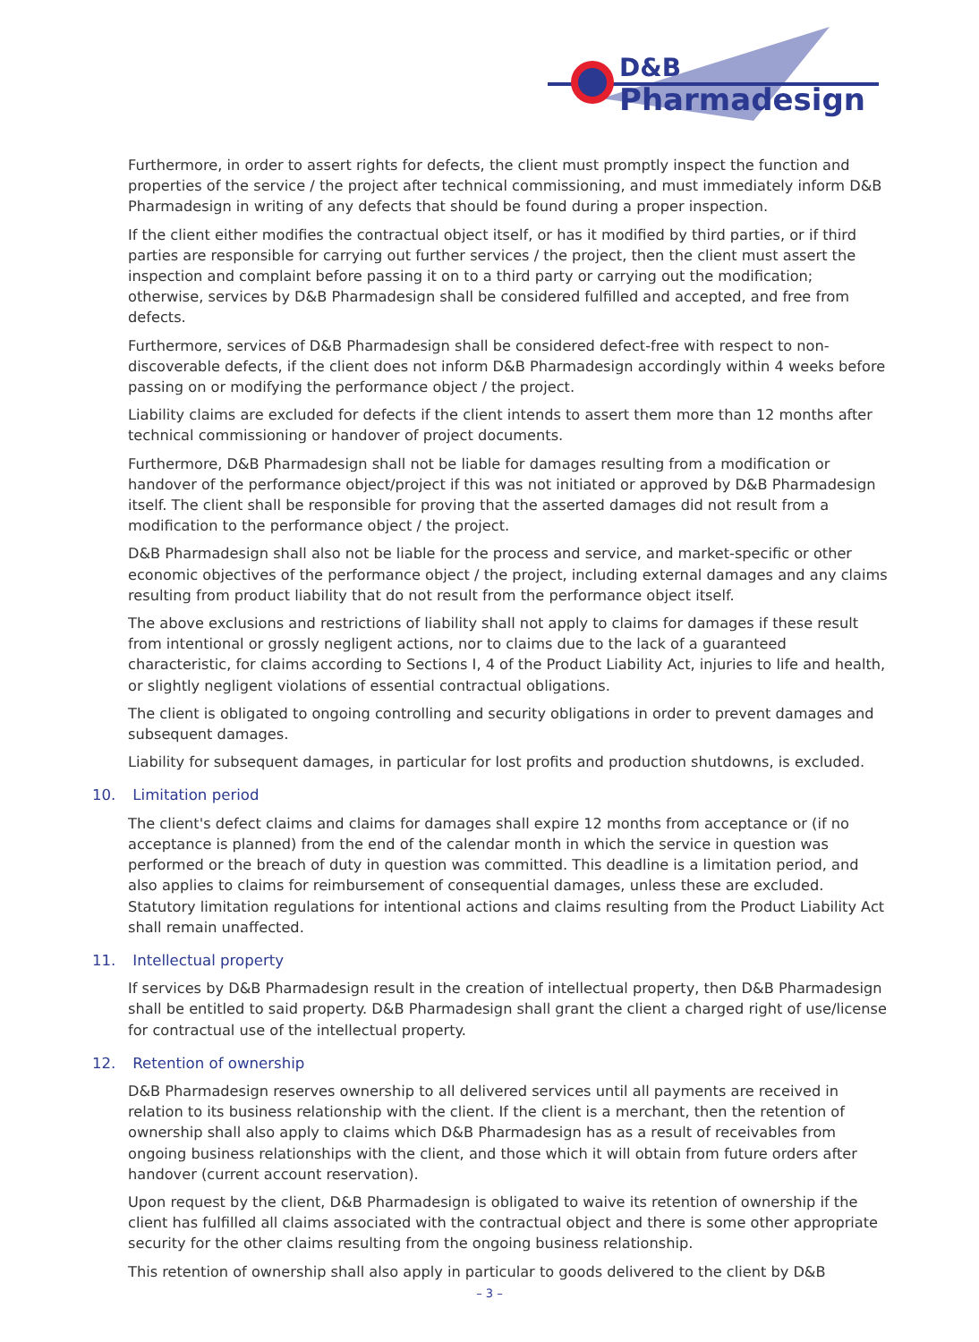D&B
Pharmadesign
Furthermore, in order to assert rights for defects, the client must promptly inspect the function and properties of the service / the project after technical commissioning, and must immediately inform D&B Pharmadesign in writing of any defects that should be found during a proper inspection.
If the client either modifies the contractual object itself, or has it modified by third parties, or if third parties are responsible for carrying out further services / the project, then the client must assert the inspection and complaint before passing it on to a third party or carrying out the modification; otherwise, services by D&B Pharmadesign shall be considered fulfilled and accepted, and free from defects.
Furthermore, services of D&B Pharmadesign shall be considered defect-free with respect to non-discoverable defects, if the client does not inform D&B Pharmadesign accordingly within 4 weeks before passing on or modifying the performance object / the project.
Liability claims are excluded for defects if the client intends to assert them more than 12 months after technical commissioning or handover of project documents.
Furthermore, D&B Pharmadesign shall not be liable for damages resulting from a modification or handover of the performance object/project if this was not initiated or approved by D&B Pharmadesign itself. The client shall be responsible for proving that the asserted damages did not result from a modification to the performance object / the project.
D&B Pharmadesign shall also not be liable for the process and service, and market-specific or other economic objectives of the performance object / the project, including external damages and any claims resulting from product liability that do not result from the performance object itself.
The above exclusions and restrictions of liability shall not apply to claims for damages if these result from intentional or grossly negligent actions, nor to claims due to the lack of a guaranteed characteristic, for claims according to Sections I, 4 of the Product Liability Act, injuries to life and health, or slightly negligent violations of essential contractual obligations.
The client is obligated to ongoing controlling and security obligations in order to prevent damages and subsequent damages.
Liability for subsequent damages, in particular for lost profits and production shutdowns, is excluded.
10. Limitation period
The client's defect claims and claims for damages shall expire 12 months from acceptance or (if no acceptance is planned) from the end of the calendar month in which the service in question was performed or the breach of duty in question was committed. This deadline is a limitation period, and also applies to claims for reimbursement of consequential damages, unless these are excluded. Statutory limitation regulations for intentional actions and claims resulting from the Product Liability Act shall remain unaffected.
11. Intellectual property
If services by D&B Pharmadesign result in the creation of intellectual property, then D&B Pharmadesign shall be entitled to said property. D&B Pharmadesign shall grant the client a charged right of use/license for contractual use of the intellectual property.
12. Retention of ownership
D&B Pharmadesign reserves ownership to all delivered services until all payments are received in relation to its business relationship with the client. If the client is a merchant, then the retention of ownership shall also apply to claims which D&B Pharmadesign has as a result of receivables from ongoing business relationships with the client, and those which it will obtain from future orders after handover (current account reservation).
Upon request by the client, D&B Pharmadesign is obligated to waive its retention of ownership if the client has fulfilled all claims associated with the contractual object and there is some other appropriate security for the other claims resulting from the ongoing business relationship.
This retention of ownership shall also apply in particular to goods delivered to the client by D&B
– 3 –